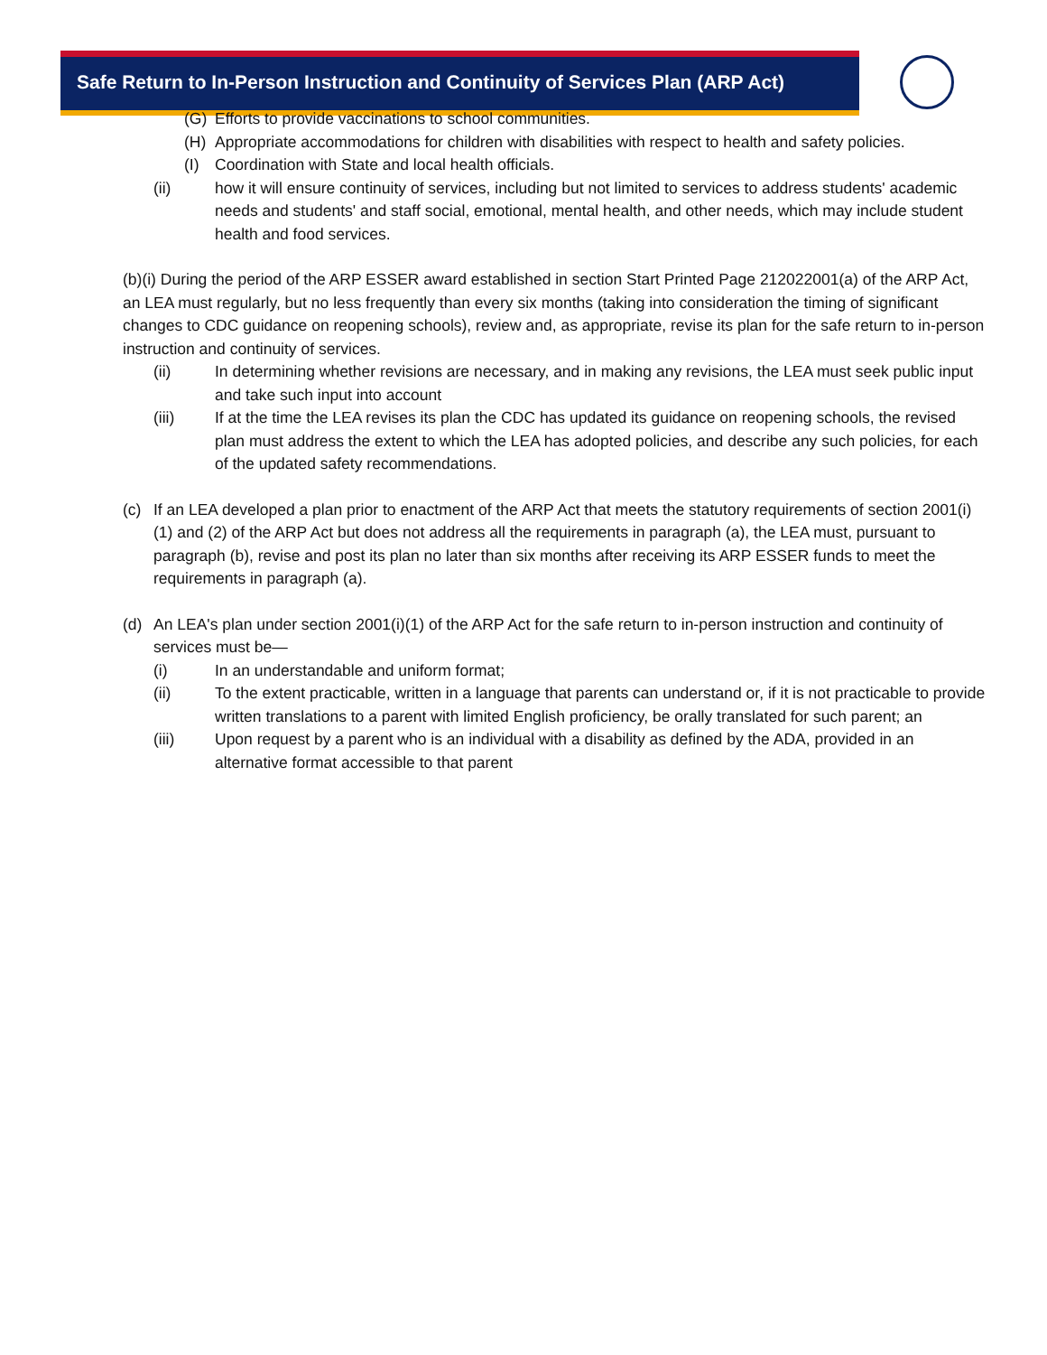Safe Return to In-Person Instruction and Continuity of Services Plan (ARP Act)
(G) Efforts to provide vaccinations to school communities.
(H) Appropriate accommodations for children with disabilities with respect to health and safety policies.
(I) Coordination with State and local health officials.
(ii) how it will ensure continuity of services, including but not limited to services to address students' academic needs and students' and staff social, emotional, mental health, and other needs, which may include student health and food services.
(b)(i) During the period of the ARP ESSER award established in section Start Printed Page 212022001(a) of the ARP Act, an LEA must regularly, but no less frequently than every six months (taking into consideration the timing of significant changes to CDC guidance on reopening schools), review and, as appropriate, revise its plan for the safe return to in-person instruction and continuity of services.
(ii) In determining whether revisions are necessary, and in making any revisions, the LEA must seek public input and take such input into account
(iii) If at the time the LEA revises its plan the CDC has updated its guidance on reopening schools, the revised plan must address the extent to which the LEA has adopted policies, and describe any such policies, for each of the updated safety recommendations.
(c) If an LEA developed a plan prior to enactment of the ARP Act that meets the statutory requirements of section 2001(i)(1) and (2) of the ARP Act but does not address all the requirements in paragraph (a), the LEA must, pursuant to paragraph (b), revise and post its plan no later than six months after receiving its ARP ESSER funds to meet the requirements in paragraph (a).
(d) An LEA's plan under section 2001(i)(1) of the ARP Act for the safe return to in-person instruction and continuity of services must be—
(i) In an understandable and uniform format;
(ii) To the extent practicable, written in a language that parents can understand or, if it is not practicable to provide written translations to a parent with limited English proficiency, be orally translated for such parent; an
(iii) Upon request by a parent who is an individual with a disability as defined by the ADA, provided in an alternative format accessible to that parent